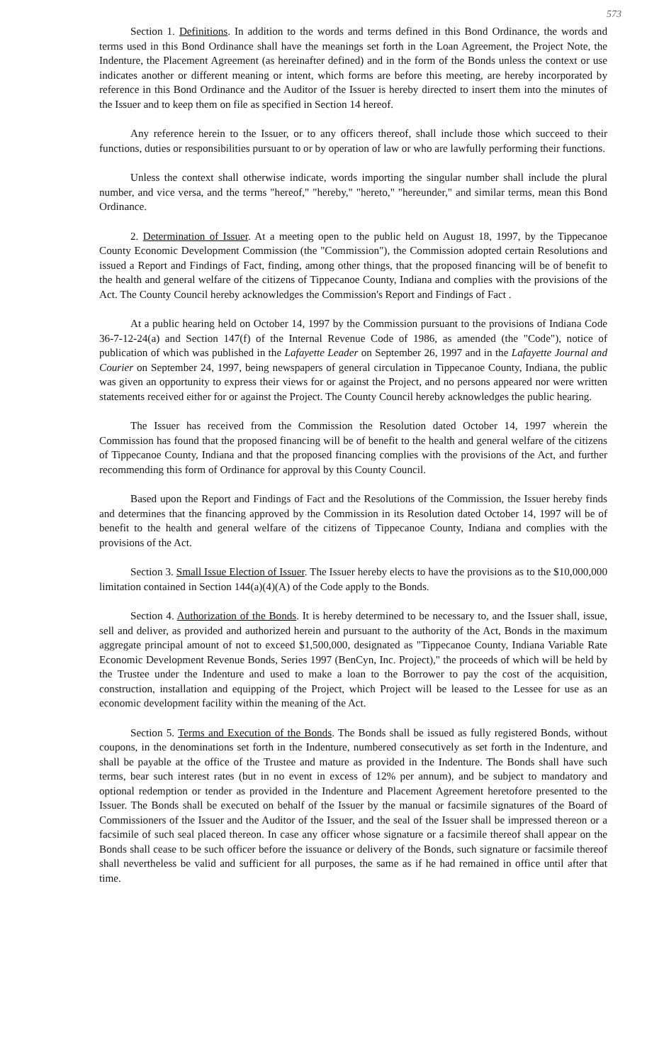573
Section 1. Definitions. In addition to the words and terms defined in this Bond Ordinance, the words and terms used in this Bond Ordinance shall have the meanings set forth in the Loan Agreement, the Project Note, the Indenture, the Placement Agreement (as hereinafter defined) and in the form of the Bonds unless the context or use indicates another or different meaning or intent, which forms are before this meeting, are hereby incorporated by reference in this Bond Ordinance and the Auditor of the Issuer is hereby directed to insert them into the minutes of the Issuer and to keep them on file as specified in Section 14 hereof.
Any reference herein to the Issuer, or to any officers thereof, shall include those which succeed to their functions, duties or responsibilities pursuant to or by operation of law or who are lawfully performing their functions.
Unless the context shall otherwise indicate, words importing the singular number shall include the plural number, and vice versa, and the terms "hereof," "hereby," "hereto," "hereunder," and similar terms, mean this Bond Ordinance.
2. Determination of Issuer. At a meeting open to the public held on August 18, 1997, by the Tippecanoe County Economic Development Commission (the "Commission"), the Commission adopted certain Resolutions and issued a Report and Findings of Fact, finding, among other things, that the proposed financing will be of benefit to the health and general welfare of the citizens of Tippecanoe County, Indiana and complies with the provisions of the Act. The County Council hereby acknowledges the Commission's Report and Findings of Fact .
At a public hearing held on October 14, 1997 by the Commission pursuant to the provisions of Indiana Code 36-7-12-24(a) and Section 147(f) of the Internal Revenue Code of 1986, as amended (the "Code"), notice of publication of which was published in the Lafayette Leader on September 26, 1997 and in the Lafayette Journal and Courier on September 24, 1997, being newspapers of general circulation in Tippecanoe County, Indiana, the public was given an opportunity to express their views for or against the Project, and no persons appeared nor were written statements received either for or against the Project. The County Council hereby acknowledges the public hearing.
The Issuer has received from the Commission the Resolution dated October 14, 1997 wherein the Commission has found that the proposed financing will be of benefit to the health and general welfare of the citizens of Tippecanoe County, Indiana and that the proposed financing complies with the provisions of the Act, and further recommending this form of Ordinance for approval by this County Council.
Based upon the Report and Findings of Fact and the Resolutions of the Commission, the Issuer hereby finds and determines that the financing approved by the Commission in its Resolution dated October 14, 1997 will be of benefit to the health and general welfare of the citizens of Tippecanoe County, Indiana and complies with the provisions of the Act.
Section 3. Small Issue Election of Issuer. The Issuer hereby elects to have the provisions as to the $10,000,000 limitation contained in Section 144(a)(4)(A) of the Code apply to the Bonds.
Section 4. Authorization of the Bonds. It is hereby determined to be necessary to, and the Issuer shall, issue, sell and deliver, as provided and authorized herein and pursuant to the authority of the Act, Bonds in the maximum aggregate principal amount of not to exceed $1,500,000, designated as "Tippecanoe County, Indiana Variable Rate Economic Development Revenue Bonds, Series 1997 (BenCyn, Inc. Project)," the proceeds of which will be held by the Trustee under the Indenture and used to make a loan to the Borrower to pay the cost of the acquisition, construction, installation and equipping of the Project, which Project will be leased to the Lessee for use as an economic development facility within the meaning of the Act.
Section 5. Terms and Execution of the Bonds. The Bonds shall be issued as fully registered Bonds, without coupons, in the denominations set forth in the Indenture, numbered consecutively as set forth in the Indenture, and shall be payable at the office of the Trustee and mature as provided in the Indenture. The Bonds shall have such terms, bear such interest rates (but in no event in excess of 12% per annum), and be subject to mandatory and optional redemption or tender as provided in the Indenture and Placement Agreement heretofore presented to the Issuer. The Bonds shall be executed on behalf of the Issuer by the manual or facsimile signatures of the Board of Commissioners of the Issuer and the Auditor of the Issuer, and the seal of the Issuer shall be impressed thereon or a facsimile of such seal placed thereon. In case any officer whose signature or a facsimile thereof shall appear on the Bonds shall cease to be such officer before the issuance or delivery of the Bonds, such signature or facsimile thereof shall nevertheless be valid and sufficient for all purposes, the same as if he had remained in office until after that time.